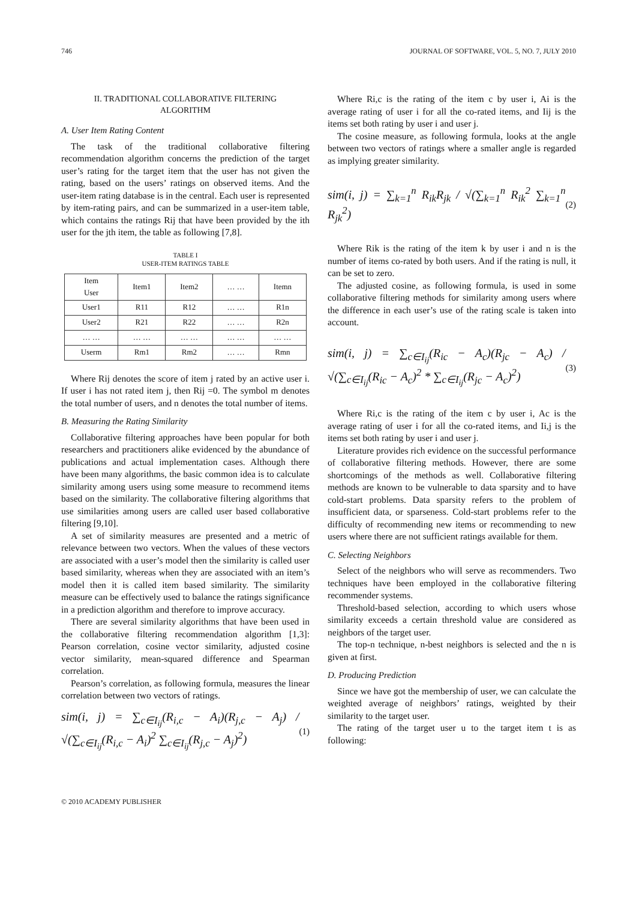746 JOURNAL OF SOFTWARE, VOL. 5, NO. 7, JULY 2010
II. TRADITIONAL COLLABORATIVE FILTERING
ALGORITHM
A. User Item Rating Content
The task of the traditional collaborative filtering recommendation algorithm concerns the prediction of the target user’s rating for the target item that the user has not given the rating, based on the users’ ratings on observed items. And the user-item rating database is in the central. Each user is represented by item-rating pairs, and can be summarized in a user-item table, which contains the ratings Rij that have been provided by the ith user for the jth item, the table as following [7,8].
TABLE I
USER-ITEM RATINGS TABLE
| Item User | Item1 | Item2 | … … | Itemn |
| User1 | R11 | R12 | … … | R1n |
| User2 | R21 | R22 | … … | R2n |
| … … | … … | … … | … … | … … |
| Userm | Rm1 | Rm2 | … … | Rmn |
Where Rij denotes the score of item j rated by an active user i. If user i has not rated item j, then Rij =0. The symbol m denotes the total number of users, and n denotes the total number of items.
B. Measuring the Rating Similarity
Collaborative filtering approaches have been popular for both researchers and practitioners alike evidenced by the abundance of publications and actual implementation cases. Although there have been many algorithms, the basic common idea is to calculate similarity among users using some measure to recommend items based on the similarity. The collaborative filtering algorithms that use similarities among users are called user based collaborative filtering [9,10].
A set of similarity measures are presented and a metric of relevance between two vectors. When the values of these vectors are associated with a user’s model then the similarity is called user based similarity, whereas when they are associated with an item’s model then it is called item based similarity. The similarity measure can be effectively used to balance the ratings significance in a prediction algorithm and therefore to improve accuracy.
There are several similarity algorithms that have been used in the collaborative filtering recommendation algorithm [1,3]: Pearson correlation, cosine vector similarity, adjusted cosine vector similarity, mean-squared difference and Spearman correlation.
Pearson’s correlation, as following formula, measures the linear correlation between two vectors of ratings.
sim(i, j) = ∑<sub>c∈I<sub>ij</sub></sub>(R<sub>i,c</sub> − A<sub>i</sub>)(R<sub>j,c</sub> − A<sub>j</sub>) / √(∑<sub>c∈I<sub>ij</sub></sub>(R<sub>i,c</sub> − A<sub>i</sub>)<sup>2</sup> ∑<sub>c∈I<sub>ij</sub></sub>(R<sub>j,c</sub> − A<sub>j</sub>)<sup>2</sup>) (1)
Where Ri,c is the rating of the item c by user i, Ai is the average rating of user i for all the co-rated items, and Iij is the items set both rating by user i and user j.
The cosine measure, as following formula, looks at the angle between two vectors of ratings where a smaller angle is regarded as implying greater similarity.
sim(i, j) = ∑<sub>k=1</sub><sup>n</sup> R<sub>ik</sub>R<sub>jk</sub> / √(∑<sub>k=1</sub><sup>n</sup> R<sub>ik</sub><sup>2</sup> ∑<sub>k=1</sub><sup>n</sup> R<sub>jk</sub><sup>2</sup>) (2)
Where Rik is the rating of the item k by user i and n is the number of items co-rated by both users. And if the rating is null, it can be set to zero.
The adjusted cosine, as following formula, is used in some collaborative filtering methods for similarity among users where the difference in each user’s use of the rating scale is taken into account.
sim(i, j) = ∑<sub>c∈I<sub>ij</sub></sub>(R<sub>ic</sub> − A<sub>c</sub>)(R<sub>jc</sub> − A<sub>c</sub>) / √(∑<sub>c∈I<sub>ij</sub></sub>(R<sub>ic</sub> − A<sub>c</sub>)<sup>2</sup> * ∑<sub>c∈I<sub>ij</sub></sub>(R<sub>jc</sub> − A<sub>c</sub>)<sup>2</sup>) (3)
Where Ri,c is the rating of the item c by user i, Ac is the average rating of user i for all the co-rated items, and Ii,j is the items set both rating by user i and user j.
Literature provides rich evidence on the successful performance of collaborative filtering methods. However, there are some shortcomings of the methods as well. Collaborative filtering methods are known to be vulnerable to data sparsity and to have cold-start problems. Data sparsity refers to the problem of insufficient data, or sparseness. Cold-start problems refer to the difficulty of recommending new items or recommending to new users where there are not sufficient ratings available for them.
C. Selecting Neighbors
Select of the neighbors who will serve as recommenders. Two techniques have been employed in the collaborative filtering recommender systems.
Threshold-based selection, according to which users whose similarity exceeds a certain threshold value are considered as neighbors of the target user.
The top-n technique, n-best neighbors is selected and the n is given at first.
D. Producing Prediction
Since we have got the membership of user, we can calculate the weighted average of neighbors’ ratings, weighted by their similarity to the target user.
The rating of the target user u to the target item t is as following:
© 2010 ACADEMY PUBLISHER